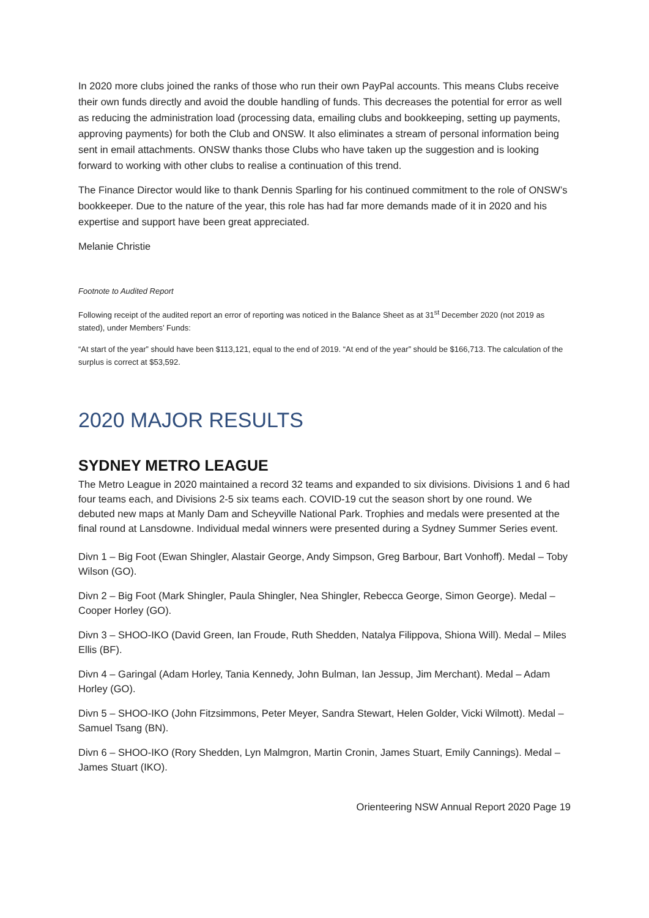In 2020 more clubs joined the ranks of those who run their own PayPal accounts. This means Clubs receive their own funds directly and avoid the double handling of funds. This decreases the potential for error as well as reducing the administration load (processing data, emailing clubs and bookkeeping, setting up payments, approving payments) for both the Club and ONSW. It also eliminates a stream of personal information being sent in email attachments. ONSW thanks those Clubs who have taken up the suggestion and is looking forward to working with other clubs to realise a continuation of this trend.
The Finance Director would like to thank Dennis Sparling for his continued commitment to the role of ONSW’s bookkeeper. Due to the nature of the year, this role has had far more demands made of it in 2020 and his expertise and support have been great appreciated.
Melanie Christie
Footnote to Audited Report
Following receipt of the audited report an error of reporting was noticed in the Balance Sheet as at 31<sup>st</sup> December 2020 (not 2019 as stated), under Members’ Funds:
“At start of the year” should have been $113,121, equal to the end of 2019. “At end of the year” should be $166,713. The calculation of the surplus is correct at $53,592.
2020 MAJOR RESULTS
SYDNEY METRO LEAGUE
The Metro League in 2020 maintained a record 32 teams and expanded to six divisions. Divisions 1 and 6 had four teams each, and Divisions 2-5 six teams each. COVID-19 cut the season short by one round. We debuted new maps at Manly Dam and Scheyville National Park. Trophies and medals were presented at the final round at Lansdowne. Individual medal winners were presented during a Sydney Summer Series event.
Divn 1 – Big Foot (Ewan Shingler, Alastair George, Andy Simpson, Greg Barbour, Bart Vonhoff). Medal – Toby Wilson (GO).
Divn 2 – Big Foot (Mark Shingler, Paula Shingler, Nea Shingler, Rebecca George, Simon George). Medal – Cooper Horley (GO).
Divn 3 – SHOO-IKO (David Green, Ian Froude, Ruth Shedden, Natalya Filippova, Shiona Will). Medal – Miles Ellis (BF).
Divn 4 – Garingal (Adam Horley, Tania Kennedy, John Bulman, Ian Jessup, Jim Merchant). Medal – Adam Horley (GO).
Divn 5 – SHOO-IKO (John Fitzsimmons, Peter Meyer, Sandra Stewart, Helen Golder, Vicki Wilmott). Medal – Samuel Tsang (BN).
Divn 6 – SHOO-IKO (Rory Shedden, Lyn Malmgron, Martin Cronin, James Stuart, Emily Cannings). Medal – James Stuart (IKO).
Orienteering NSW Annual Report 2020 Page 19